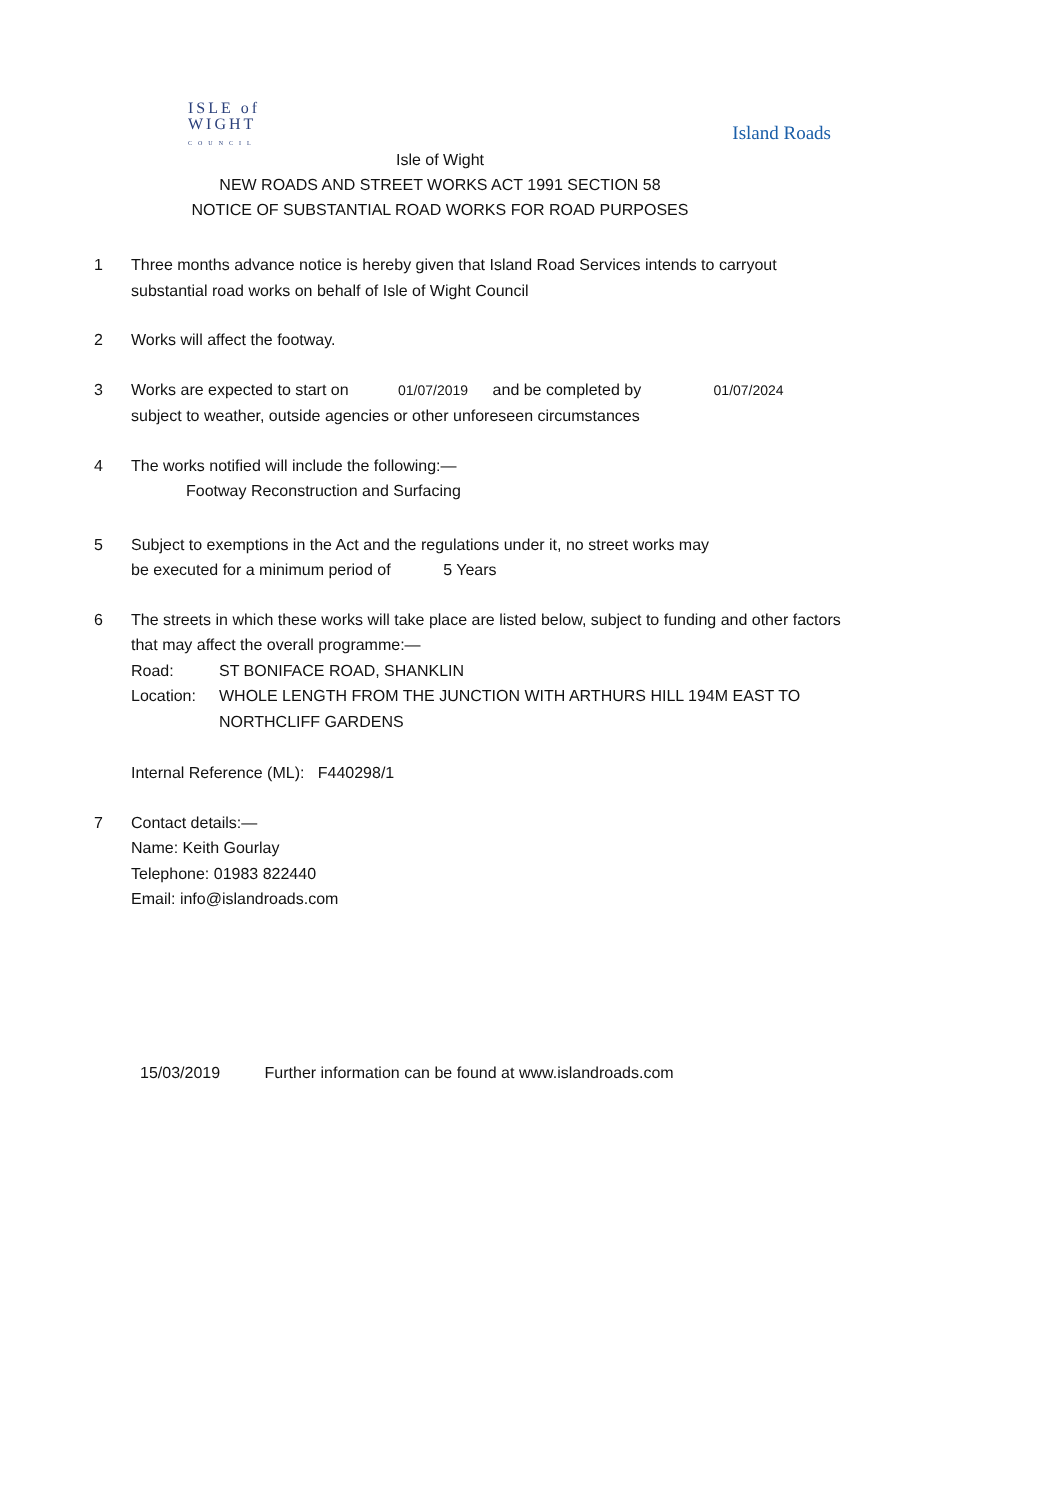ISLE of
WIGHT
COUNCIL
Island Roads
Isle of Wight
NEW ROADS AND STREET WORKS ACT 1991 SECTION 58
NOTICE OF SUBSTANTIAL ROAD WORKS FOR ROAD PURPOSES
1 Three months advance notice is hereby given that Island Road Services intends to carryout substantial road works on behalf of Isle of Wight Council
2 Works will affect the footway.
3 Works are expected to start on 01/07/2019 and be completed by 01/07/2024
subject to weather, outside agencies or other unforeseen circumstances
4 The works notified will include the following:—
Footway Reconstruction and Surfacing
5 Subject to exemptions in the Act and the regulations under it, no street works may
be executed for a minimum period of 5 Years
6 The streets in which these works will take place are listed below, subject to funding and other factors that may affect the overall programme:—
Road: ST BONIFACE ROAD, SHANKLIN
Location: WHOLE LENGTH FROM THE JUNCTION WITH ARTHURS HILL 194M EAST TO NORTHCLIFF GARDENS
Internal Reference (ML): F440298/1
7 Contact details:—
Name: Keith Gourlay
Telephone: 01983 822440
Email: info@islandroads.com
15/03/2019 Further information can be found at www.islandroads.com